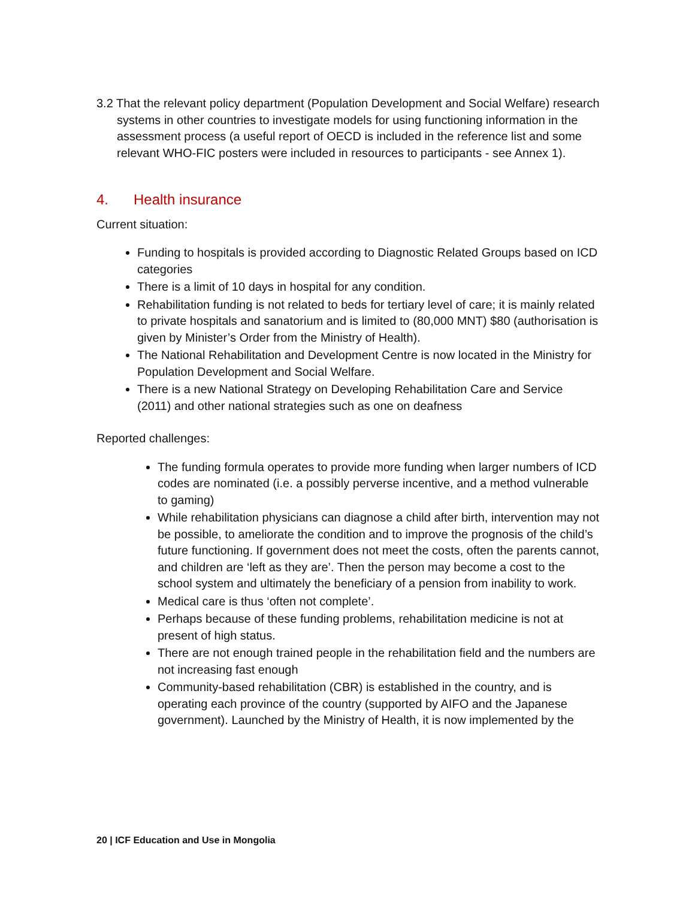3.2 That the relevant policy department (Population Development and Social Welfare) research systems in other countries to investigate models for using functioning information in the assessment process (a useful report of OECD is included in the reference list and some relevant WHO-FIC posters were included in resources to participants - see Annex 1).
4. Health insurance
Current situation:
Funding to hospitals is provided according to Diagnostic Related Groups based on ICD categories
There is a limit of 10 days in hospital for any condition.
Rehabilitation funding is not related to beds for tertiary level of care; it is mainly related to private hospitals and sanatorium and is limited to (80,000 MNT) $80 (authorisation is given by Minister’s Order from the Ministry of Health).
The National Rehabilitation and Development Centre is now located in the Ministry for Population Development and Social Welfare.
There is a new National Strategy on Developing Rehabilitation Care and Service (2011) and other national strategies such as one on deafness
Reported challenges:
The funding formula operates to provide more funding when larger numbers of ICD codes are nominated (i.e. a possibly perverse incentive, and a method vulnerable to gaming)
While rehabilitation physicians can diagnose a child after birth, intervention may not be possible, to ameliorate the condition and to improve the prognosis of the child’s future functioning. If government does not meet the costs, often the parents cannot, and children are ‘left as they are’. Then the person may become a cost to the school system and ultimately the beneficiary of a pension from inability to work.
Medical care is thus ‘often not complete’.
Perhaps because of these funding problems, rehabilitation medicine is not at present of high status.
There are not enough trained people in the rehabilitation field and the numbers are not increasing fast enough
Community-based rehabilitation (CBR) is established in the country, and is operating each province of the country (supported by AIFO and the Japanese government). Launched by the Ministry of Health, it is now implemented by the
20 | ICF Education and Use in Mongolia